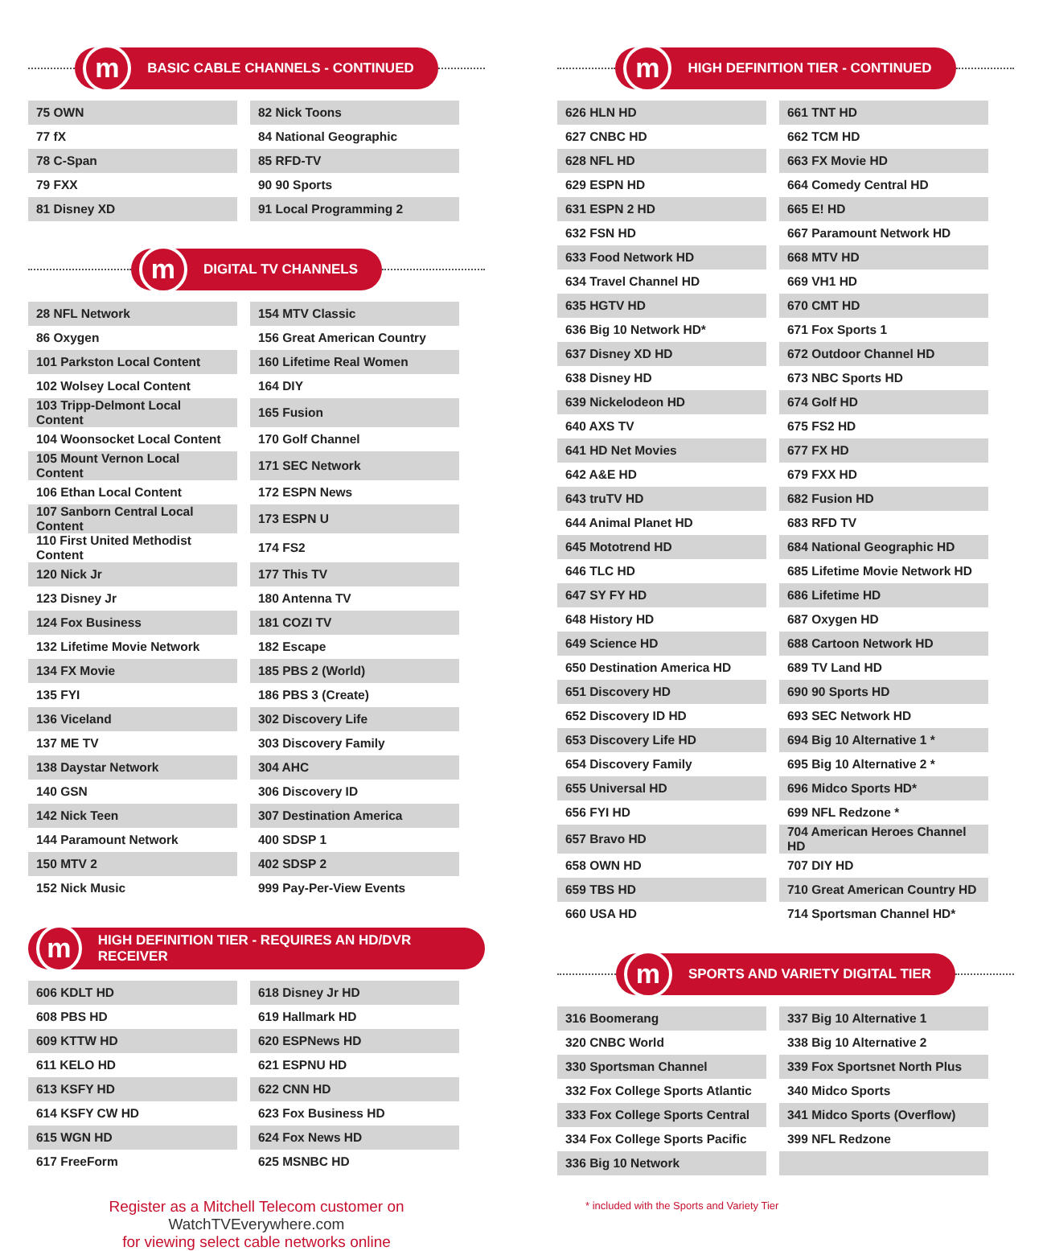m
BASIC CABLE CHANNELS - CONTINUED
| 75 OWN | 82 Nick Toons |
| 77 fX | 84 National Geographic |
| 78 C-Span | 85 RFD-TV |
| 79 FXX | 90 90 Sports |
| 81 Disney XD | 91 Local Programming 2 |
m
DIGITAL TV CHANNELS
| 28 NFL Network | 154 MTV Classic |
| 86 Oxygen | 156 Great American Country |
| 101 Parkston Local Content | 160 Lifetime Real Women |
| 102 Wolsey Local Content | 164 DIY |
| 103 Tripp-Delmont Local Content | 165 Fusion |
| 104 Woonsocket Local Content | 170 Golf Channel |
| 105 Mount Vernon Local Content | 171 SEC Network |
| 106 Ethan Local Content | 172 ESPN News |
| 107 Sanborn Central Local Content | 173 ESPN U |
| 110 First United Methodist Content | 174 FS2 |
| 120 Nick Jr | 177 This TV |
| 123 Disney Jr | 180 Antenna TV |
| 124 Fox Business | 181 COZI TV |
| 132 Lifetime Movie Network | 182 Escape |
| 134 FX Movie | 185 PBS 2 (World) |
| 135 FYI | 186 PBS 3 (Create) |
| 136 Viceland | 302 Discovery Life |
| 137 ME TV | 303 Discovery Family |
| 138 Daystar Network | 304 AHC |
| 140 GSN | 306 Discovery ID |
| 142 Nick Teen | 307 Destination America |
| 144 Paramount Network | 400 SDSP 1 |
| 150 MTV 2 | 402 SDSP 2 |
| 152 Nick Music | 999 Pay-Per-View Events |
m
HIGH DEFINITION TIER - REQUIRES AN HD/DVR RECEIVER
| 606 KDLT HD | 618 Disney Jr HD |
| 608 PBS HD | 619 Hallmark HD |
| 609 KTTW HD | 620 ESPNews HD |
| 611 KELO HD | 621 ESPNU HD |
| 613 KSFY HD | 622 CNN HD |
| 614 KSFY CW HD | 623 Fox Business HD |
| 615 WGN HD | 624 Fox News HD |
| 617 FreeForm | 625 MSNBC HD |
Register as a Mitchell Telecom customer on WatchTVEverywhere.com
for viewing select cable networks online
m
HIGH DEFINITION TIER - CONTINUED
| 626 HLN HD | 661 TNT HD |
| 627 CNBC HD | 662 TCM HD |
| 628 NFL HD | 663 FX Movie HD |
| 629 ESPN HD | 664 Comedy Central HD |
| 631 ESPN 2 HD | 665 E! HD |
| 632 FSN HD | 667 Paramount Network HD |
| 633 Food Network HD | 668 MTV HD |
| 634 Travel Channel HD | 669 VH1 HD |
| 635 HGTV HD | 670 CMT HD |
| 636 Big 10 Network HD* | 671 Fox Sports 1 |
| 637 Disney XD HD | 672 Outdoor Channel HD |
| 638 Disney HD | 673 NBC Sports HD |
| 639 Nickelodeon HD | 674 Golf HD |
| 640 AXS TV | 675 FS2 HD |
| 641 HD Net Movies | 677 FX HD |
| 642 A&E HD | 679 FXX HD |
| 643 truTV HD | 682 Fusion HD |
| 644 Animal Planet HD | 683 RFD TV |
| 645 Mototrend HD | 684 National Geographic HD |
| 646 TLC HD | 685 Lifetime Movie Network HD |
| 647 SY FY HD | 686 Lifetime HD |
| 648 History HD | 687 Oxygen HD |
| 649 Science HD | 688 Cartoon Network HD |
| 650 Destination America HD | 689 TV Land HD |
| 651 Discovery HD | 690 90 Sports HD |
| 652 Discovery ID HD | 693 SEC Network HD |
| 653 Discovery Life HD | 694 Big 10 Alternative 1 * |
| 654 Discovery Family | 695 Big 10 Alternative 2 * |
| 655 Universal HD | 696 Midco Sports HD* |
| 656 FYI HD | 699 NFL Redzone * |
| 657 Bravo HD | 704 American Heroes Channel HD |
| 658 OWN HD | 707 DIY HD |
| 659 TBS HD | 710 Great American Country HD |
| 660 USA HD | 714 Sportsman Channel HD* |
m
SPORTS AND VARIETY DIGITAL TIER
| 316 Boomerang | 337 Big 10 Alternative 1 |
| 320 CNBC World | 338 Big 10 Alternative 2 |
| 330 Sportsman Channel | 339 Fox Sportsnet North Plus |
| 332 Fox College Sports Atlantic | 340 Midco Sports |
| 333 Fox College Sports Central | 341 Midco Sports (Overflow) |
| 334 Fox College Sports Pacific | 399 NFL Redzone |
| 336 Big 10 Network | |
* included with the Sports and Variety Tier